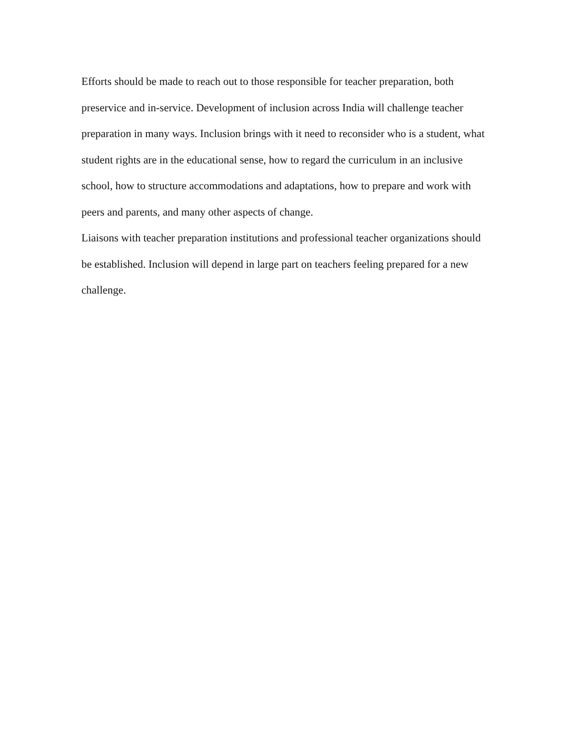Efforts should be made to reach out to those responsible for teacher preparation, both preservice and in-service. Development of inclusion across India will challenge teacher preparation in many ways. Inclusion brings with it need to reconsider who is a student, what student rights are in the educational sense, how to regard the curriculum in an inclusive school, how to structure accommodations and adaptations, how to prepare and work with peers and parents, and many other aspects of change.
Liaisons with teacher preparation institutions and professional teacher organizations should be established. Inclusion will depend in large part on teachers feeling prepared for a new challenge.